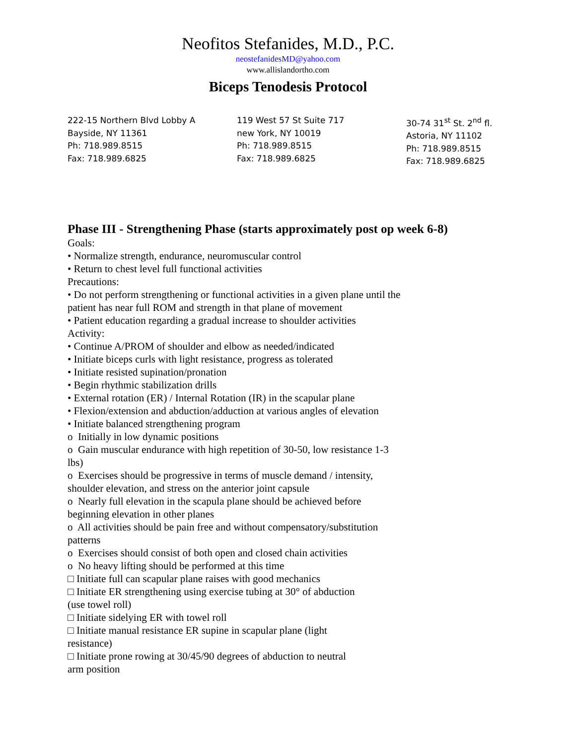Neofitos Stefanides, M.D., P.C.
neostefanidesMD@yahoo.com
www.allislandortho.com
Biceps Tenodesis Protocol
222-15 Northern Blvd Lobby A
Bayside, NY 11361
Ph: 718.989.8515
Fax: 718.989.6825
119 West 57 St Suite 717
new York, NY 10019
Ph: 718.989.8515
Fax: 718.989.6825
30-74 31<sup>st</sup> St. 2<sup>nd</sup> fl.
Astoria, NY 11102
Ph: 718.989.8515
Fax: 718.989.6825
Phase III - Strengthening Phase (starts approximately post op week 6-8)
Goals:
• Normalize strength, endurance, neuromuscular control
• Return to chest level full functional activities
Precautions:
• Do not perform strengthening or functional activities in a given plane until the
patient has near full ROM and strength in that plane of movement
• Patient education regarding a gradual increase to shoulder activities
Activity:
• Continue A/PROM of shoulder and elbow as needed/indicated
• Initiate biceps curls with light resistance, progress as tolerated
• Initiate resisted supination/pronation
• Begin rhythmic stabilization drills
• External rotation (ER) / Internal Rotation (IR) in the scapular plane
• Flexion/extension and abduction/adduction at various angles of elevation
• Initiate balanced strengthening program
o Initially in low dynamic positions
o Gain muscular endurance with high repetition of 30-50, low resistance 1-3
lbs)
o Exercises should be progressive in terms of muscle demand / intensity,
shoulder elevation, and stress on the anterior joint capsule
o Nearly full elevation in the scapula plane should be achieved before
beginning elevation in other planes
o All activities should be pain free and without compensatory/substitution
patterns
o Exercises should consist of both open and closed chain activities
o No heavy lifting should be performed at this time
□ Initiate full can scapular plane raises with good mechanics
□ Initiate ER strengthening using exercise tubing at 30° of abduction
(use towel roll)
□ Initiate sidelying ER with towel roll
□ Initiate manual resistance ER supine in scapular plane (light
resistance)
□ Initiate prone rowing at 30/45/90 degrees of abduction to neutral
arm position